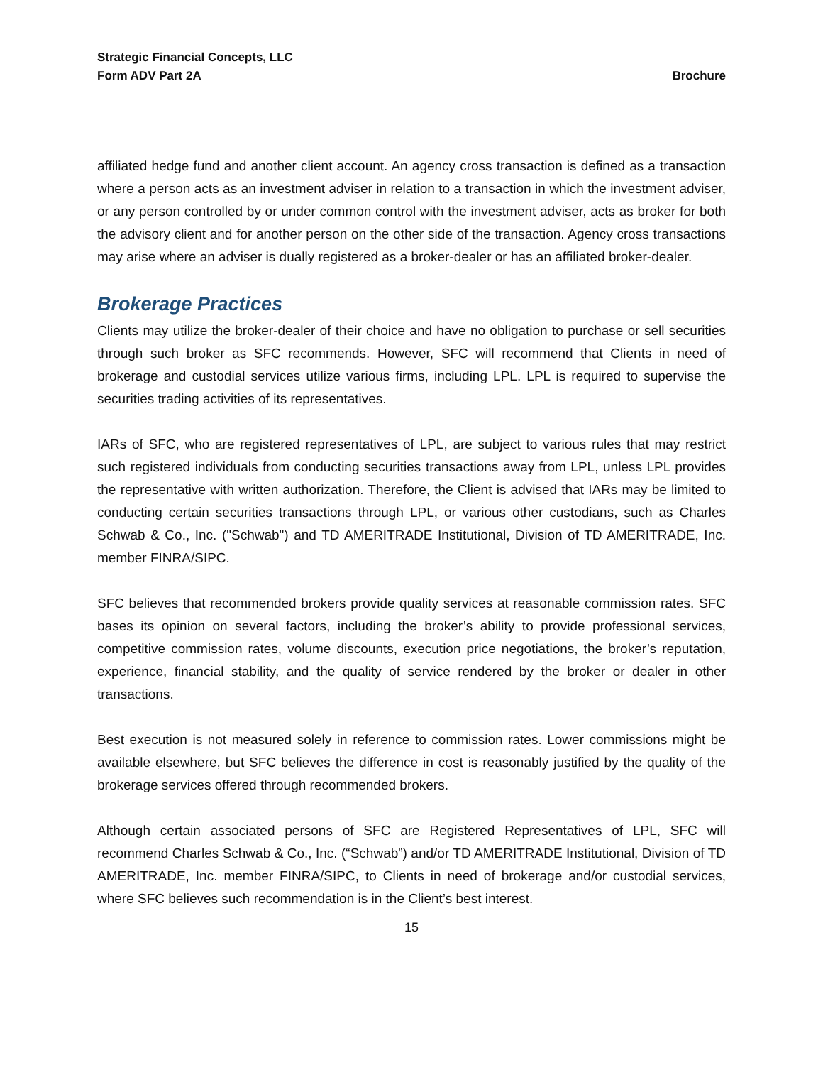Strategic Financial Concepts, LLC
Form ADV Part 2A Brochure
affiliated hedge fund and another client account. An agency cross transaction is defined as a transaction where a person acts as an investment adviser in relation to a transaction in which the investment adviser, or any person controlled by or under common control with the investment adviser, acts as broker for both the advisory client and for another person on the other side of the transaction. Agency cross transactions may arise where an adviser is dually registered as a broker-dealer or has an affiliated broker-dealer.
Brokerage Practices
Clients may utilize the broker-dealer of their choice and have no obligation to purchase or sell securities through such broker as SFC recommends. However, SFC will recommend that Clients in need of brokerage and custodial services utilize various firms, including LPL. LPL is required to supervise the securities trading activities of its representatives.
IARs of SFC, who are registered representatives of LPL, are subject to various rules that may restrict such registered individuals from conducting securities transactions away from LPL, unless LPL provides the representative with written authorization. Therefore, the Client is advised that IARs may be limited to conducting certain securities transactions through LPL, or various other custodians, such as Charles Schwab & Co., Inc. ("Schwab") and TD AMERITRADE Institutional, Division of TD AMERITRADE, Inc. member FINRA/SIPC.
SFC believes that recommended brokers provide quality services at reasonable commission rates. SFC bases its opinion on several factors, including the broker’s ability to provide professional services, competitive commission rates, volume discounts, execution price negotiations, the broker’s reputation, experience, financial stability, and the quality of service rendered by the broker or dealer in other transactions.
Best execution is not measured solely in reference to commission rates. Lower commissions might be available elsewhere, but SFC believes the difference in cost is reasonably justified by the quality of the brokerage services offered through recommended brokers.
Although certain associated persons of SFC are Registered Representatives of LPL, SFC will recommend Charles Schwab & Co., Inc. (“Schwab”) and/or TD AMERITRADE Institutional, Division of TD AMERITRADE, Inc. member FINRA/SIPC, to Clients in need of brokerage and/or custodial services, where SFC believes such recommendation is in the Client’s best interest.
15